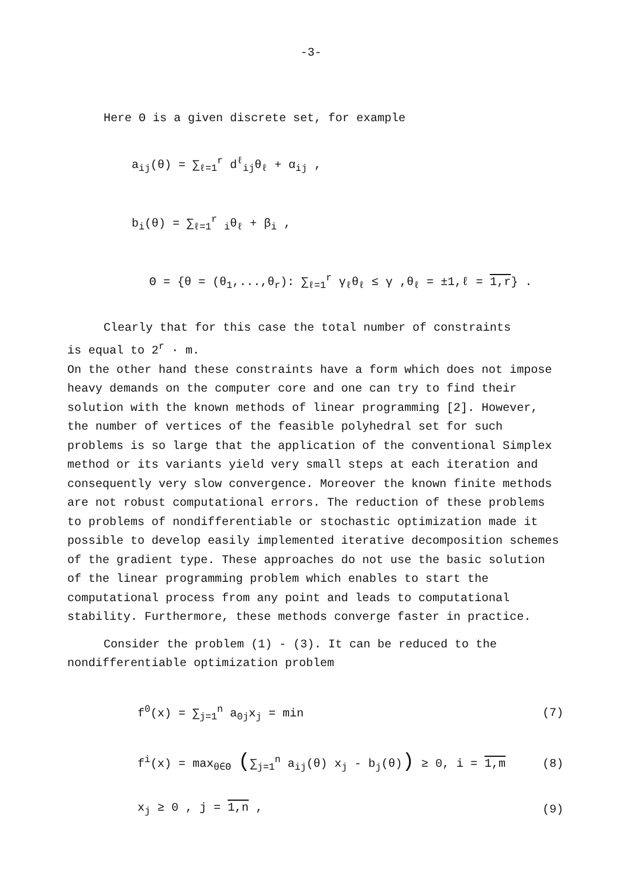-3-
Here Θ is a given discrete set, for example
a<sub>ij</sub>(θ) = ∑<sub>ℓ=1</sub><sup>r</sup> d<sup>ℓ</sup><sub>ij</sub>θ<sub>ℓ</sub> + α<sub>ij</sub> ,
b<sub>i</sub>(θ) = ∑<sub>ℓ=1</sub><sup>r</sup> <sub>i</sub>θ<sub>ℓ</sub> + β<sub>i</sub> ,
Θ = {θ = (θ<sub>1</sub>,...,θ<sub>r</sub>): ∑<sub>ℓ=1</sub><sup>r</sup> γ<sub>ℓ</sub>θ<sub>ℓ</sub> ≤ γ ,θ<sub>ℓ</sub> = ±1,ℓ = 1,r} .
Clearly that for this case the total number of constraints
is equal to 2<sup>r</sup> · m.
On the other hand these constraints have a form which does not impose heavy demands on the computer core and one can try to find their solution with the known methods of linear programming [2]. However, the number of vertices of the feasible polyhedral set for such problems is so large that the application of the conventional Simplex method or its variants yield very small steps at each iteration and consequently very slow convergence. Moreover the known finite methods are not robust computational errors. The reduction of these problems to problems of nondifferentiable or stochastic optimization made it possible to develop easily implemented iterative decomposition schemes of the gradient type. These approaches do not use the basic solution of the linear programming problem which enables to start the computational process from any point and leads to computational stability. Furthermore, these methods converge faster in practice.
Consider the problem (1) - (3). It can be reduced to the
nondifferentiable optimization problem
f<sup>0</sup>(x) = ∑<sub>j=1</sub><sup>n</sup> a<sub>0j</sub>x<sub>j</sub> = min (7)
f<sup>i</sup>(x) = max<sub>θ∈Θ</sub> (∑<sub>j=1</sub><sup>n</sup> a<sub>ij</sub>(θ) x<sub>j</sub> - b<sub>j</sub>(θ)) ≥ 0, i = 1,m (8)
x<sub>j</sub> ≥ 0 , j = 1,n , (9)